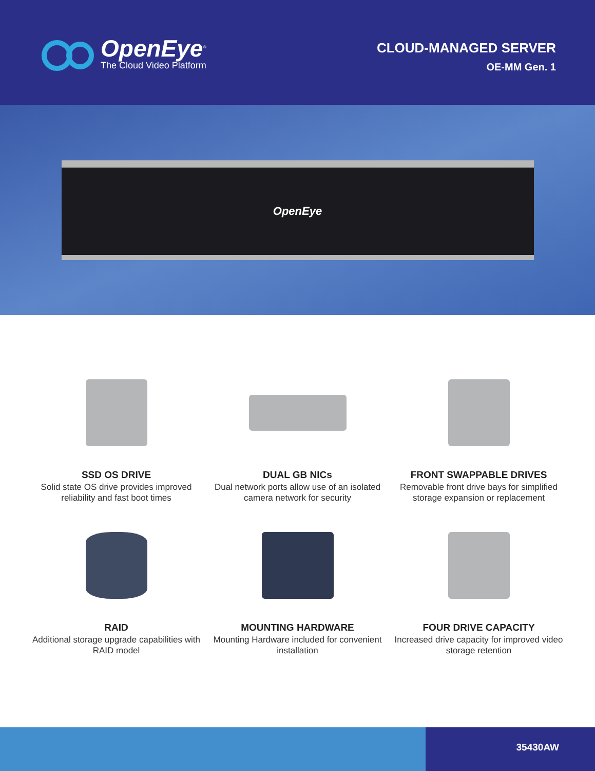OpenEye<sup>®</sup>
The Cloud Video Platform
CLOUD-MANAGED SERVER
OE-MM Gen. 1
OpenEye
SSD OS DRIVE
Solid state OS drive provides improved reliability and fast boot times
DUAL GB NICs
Dual network ports allow use of an isolated camera network for security
FRONT SWAPPABLE DRIVES
Removable front drive bays for simplified storage expansion or replacement
RAID
Additional storage upgrade capabilities with RAID model
MOUNTING HARDWARE
Mounting Hardware included for convenient installation
FOUR DRIVE CAPACITY
Increased drive capacity for improved video storage retention
35430AW